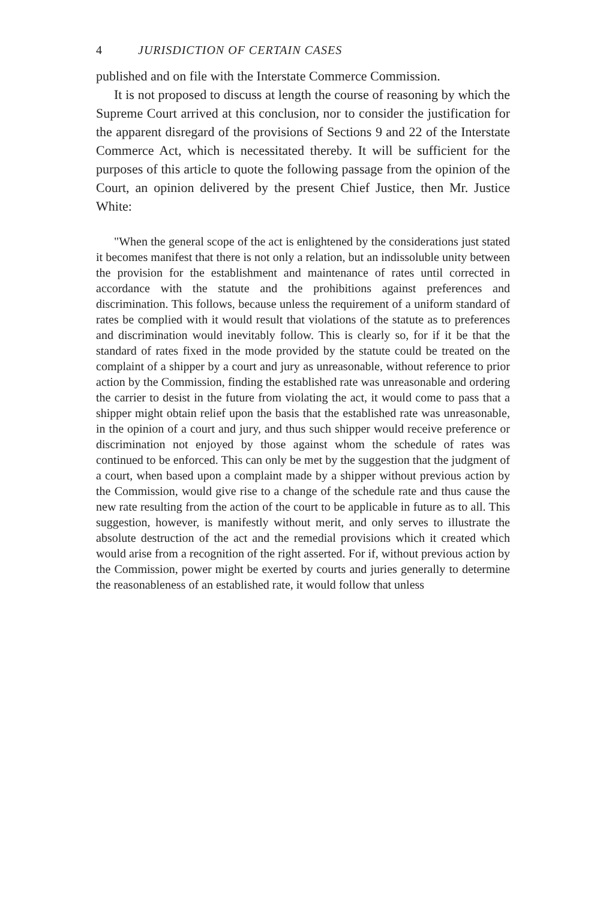4 JURISDICTION OF CERTAIN CASES
published and on file with the Interstate Commerce Commission.
It is not proposed to discuss at length the course of reasoning by which the Supreme Court arrived at this conclusion, nor to consider the justification for the apparent disregard of the provisions of Sections 9 and 22 of the Interstate Commerce Act, which is necessitated thereby. It will be sufficient for the purposes of this article to quote the following passage from the opinion of the Court, an opinion delivered by the present Chief Justice, then Mr. Justice White:
"When the general scope of the act is enlightened by the considerations just stated it becomes manifest that there is not only a relation, but an indissoluble unity between the provision for the establishment and maintenance of rates until corrected in accordance with the statute and the prohibitions against preferences and discrimination. This follows, because unless the requirement of a uniform standard of rates be complied with it would result that violations of the statute as to preferences and discrimination would inevitably follow. This is clearly so, for if it be that the standard of rates fixed in the mode provided by the statute could be treated on the complaint of a shipper by a court and jury as unreasonable, without reference to prior action by the Commission, finding the established rate was unreasonable and ordering the carrier to desist in the future from violating the act, it would come to pass that a shipper might obtain relief upon the basis that the established rate was unreasonable, in the opinion of a court and jury, and thus such shipper would receive preference or discrimination not enjoyed by those against whom the schedule of rates was continued to be enforced. This can only be met by the suggestion that the judgment of a court, when based upon a complaint made by a shipper without previous action by the Commission, would give rise to a change of the schedule rate and thus cause the new rate resulting from the action of the court to be applicable in future as to all. This suggestion, however, is manifestly without merit, and only serves to illustrate the absolute destruction of the act and the remedial provisions which it created which would arise from a recognition of the right asserted. For if, without previous action by the Commission, power might be exerted by courts and juries generally to determine the reasonableness of an established rate, it would follow that unless